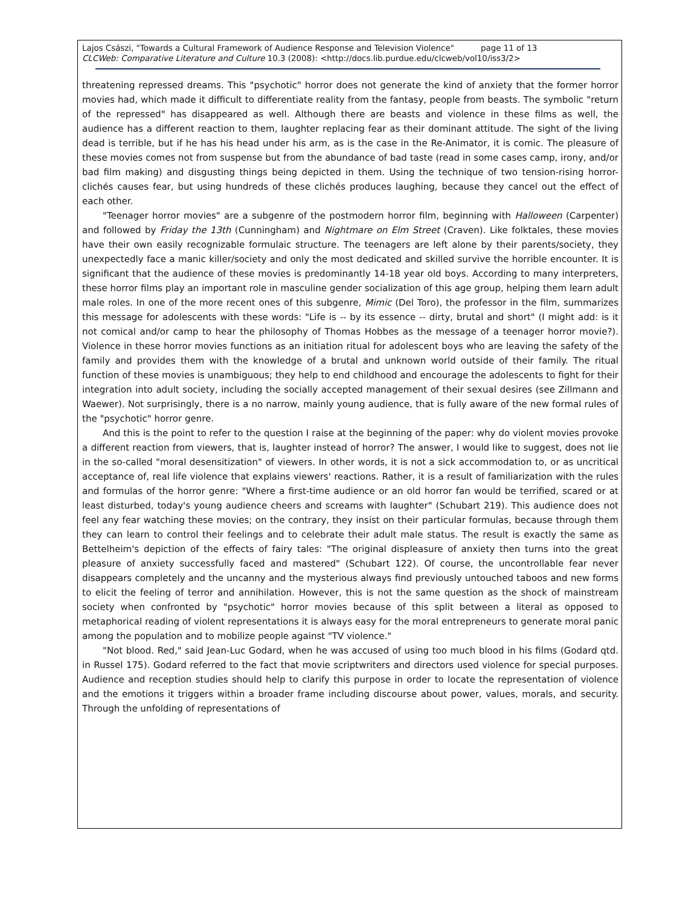Lajos Császi, "Towards a Cultural Framework of Audience Response and Television Violence" page 11 of 13
CLCWeb: Comparative Literature and Culture 10.3 (2008): <http://docs.lib.purdue.edu/clcweb/vol10/iss3/2>
threatening repressed dreams. This "psychotic" horror does not generate the kind of anxiety that the former horror movies had, which made it difficult to differentiate reality from the fantasy, people from beasts. The symbolic "return of the repressed" has disappeared as well. Although there are beasts and violence in these films as well, the audience has a different reaction to them, laughter replacing fear as their dominant attitude. The sight of the living dead is terrible, but if he has his head under his arm, as is the case in the Re-Animator, it is comic. The pleasure of these movies comes not from suspense but from the abundance of bad taste (read in some cases camp, irony, and/or bad film making) and disgusting things being depicted in them. Using the technique of two tension-rising horror-clichés causes fear, but using hundreds of these clichés produces laughing, because they cancel out the effect of each other.
"Teenager horror movies" are a subgenre of the postmodern horror film, beginning with Halloween (Carpenter) and followed by Friday the 13th (Cunningham) and Nightmare on Elm Street (Craven). Like folktales, these movies have their own easily recognizable formulaic structure. The teenagers are left alone by their parents/society, they unexpectedly face a manic killer/society and only the most dedicated and skilled survive the horrible encounter. It is significant that the audience of these movies is predominantly 14-18 year old boys. According to many interpreters, these horror films play an important role in masculine gender socialization of this age group, helping them learn adult male roles. In one of the more recent ones of this subgenre, Mimic (Del Toro), the professor in the film, summarizes this message for adolescents with these words: "Life is -- by its essence -- dirty, brutal and short" (I might add: is it not comical and/or camp to hear the philosophy of Thomas Hobbes as the message of a teenager horror movie?). Violence in these horror movies functions as an initiation ritual for adolescent boys who are leaving the safety of the family and provides them with the knowledge of a brutal and unknown world outside of their family. The ritual function of these movies is unambiguous; they help to end childhood and encourage the adolescents to fight for their integration into adult society, including the socially accepted management of their sexual desires (see Zillmann and Waewer). Not surprisingly, there is a no narrow, mainly young audience, that is fully aware of the new formal rules of the "psychotic" horror genre.
And this is the point to refer to the question I raise at the beginning of the paper: why do violent movies provoke a different reaction from viewers, that is, laughter instead of horror? The answer, I would like to suggest, does not lie in the so-called "moral desensitization" of viewers. In other words, it is not a sick accommodation to, or as uncritical acceptance of, real life violence that explains viewers' reactions. Rather, it is a result of familiarization with the rules and formulas of the horror genre: "Where a first-time audience or an old horror fan would be terrified, scared or at least disturbed, today's young audience cheers and screams with laughter" (Schubart 219). This audience does not feel any fear watching these movies; on the contrary, they insist on their particular formulas, because through them they can learn to control their feelings and to celebrate their adult male status. The result is exactly the same as Bettelheim's depiction of the effects of fairy tales: "The original displeasure of anxiety then turns into the great pleasure of anxiety successfully faced and mastered" (Schubart 122). Of course, the uncontrollable fear never disappears completely and the uncanny and the mysterious always find previously untouched taboos and new forms to elicit the feeling of terror and annihilation. However, this is not the same question as the shock of mainstream society when confronted by "psychotic" horror movies because of this split between a literal as opposed to metaphorical reading of violent representations it is always easy for the moral entrepreneurs to generate moral panic among the population and to mobilize people against "TV violence."
"Not blood. Red," said Jean-Luc Godard, when he was accused of using too much blood in his films (Godard qtd. in Russel 175). Godard referred to the fact that movie scriptwriters and directors used violence for special purposes. Audience and reception studies should help to clarify this purpose in order to locate the representation of violence and the emotions it triggers within a broader frame including discourse about power, values, morals, and security. Through the unfolding of representations of